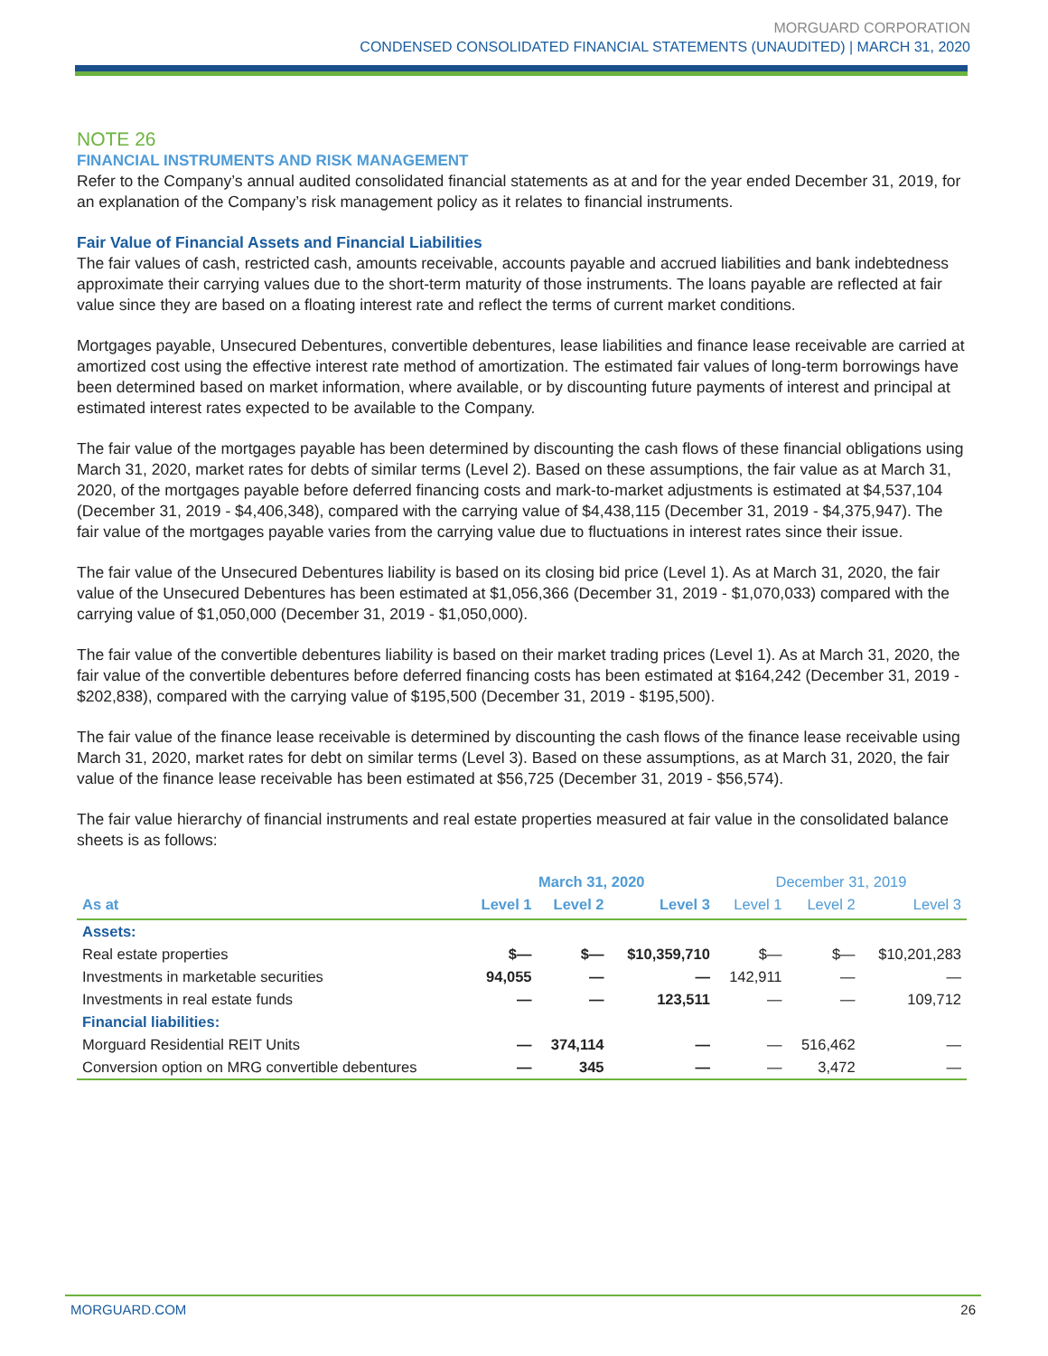MORGUARD CORPORATION
CONDENSED CONSOLIDATED FINANCIAL STATEMENTS (UNAUDITED) | MARCH 31, 2020
NOTE 26
FINANCIAL INSTRUMENTS AND RISK MANAGEMENT
Refer to the Company’s annual audited consolidated financial statements as at and for the year ended December 31, 2019, for an explanation of the Company’s risk management policy as it relates to financial instruments.
Fair Value of Financial Assets and Financial Liabilities
The fair values of cash, restricted cash, amounts receivable, accounts payable and accrued liabilities and bank indebtedness approximate their carrying values due to the short-term maturity of those instruments. The loans payable are reflected at fair value since they are based on a floating interest rate and reflect the terms of current market conditions.
Mortgages payable, Unsecured Debentures, convertible debentures, lease liabilities and finance lease receivable are carried at amortized cost using the effective interest rate method of amortization. The estimated fair values of long-term borrowings have been determined based on market information, where available, or by discounting future payments of interest and principal at estimated interest rates expected to be available to the Company.
The fair value of the mortgages payable has been determined by discounting the cash flows of these financial obligations using March 31, 2020, market rates for debts of similar terms (Level 2). Based on these assumptions, the fair value as at March 31, 2020, of the mortgages payable before deferred financing costs and mark-to-market adjustments is estimated at $4,537,104 (December 31, 2019 - $4,406,348), compared with the carrying value of $4,438,115 (December 31, 2019 - $4,375,947). The fair value of the mortgages payable varies from the carrying value due to fluctuations in interest rates since their issue.
The fair value of the Unsecured Debentures liability is based on its closing bid price (Level 1). As at March 31, 2020, the fair value of the Unsecured Debentures has been estimated at $1,056,366 (December 31, 2019 - $1,070,033) compared with the carrying value of $1,050,000 (December 31, 2019 - $1,050,000).
The fair value of the convertible debentures liability is based on their market trading prices (Level 1). As at March 31, 2020, the fair value of the convertible debentures before deferred financing costs has been estimated at $164,242 (December 31, 2019 - $202,838), compared with the carrying value of $195,500 (December 31, 2019 - $195,500).
The fair value of the finance lease receivable is determined by discounting the cash flows of the finance lease receivable using March 31, 2020, market rates for debt on similar terms (Level 3). Based on these assumptions, as at March 31, 2020, the fair value of the finance lease receivable has been estimated at $56,725 (December 31, 2019 - $56,574).
The fair value hierarchy of financial instruments and real estate properties measured at fair value in the consolidated balance sheets is as follows:
| | March 31, 2020 | | | December 31, 2019 | | |
| --- | --- | --- | --- | --- | --- | --- |
| As at | Level 1 | Level 2 | Level 3 | Level 1 | Level 2 | Level 3 |
| Assets: | | | | | | |
| Real estate properties | $— | $— | $10,359,710 | $— | $— | $10,201,283 |
| Investments in marketable securities | 94,055 | — | — | 142,911 | — | — |
| Investments in real estate funds | — | — | 123,511 | — | — | 109,712 |
| Financial liabilities: | | | | | | |
| Morguard Residential REIT Units | — | 374,114 | — | — | 516,462 | — |
| Conversion option on MRG convertible debentures | — | 345 | — | — | 3,472 | — |
MORGUARD.COM 26